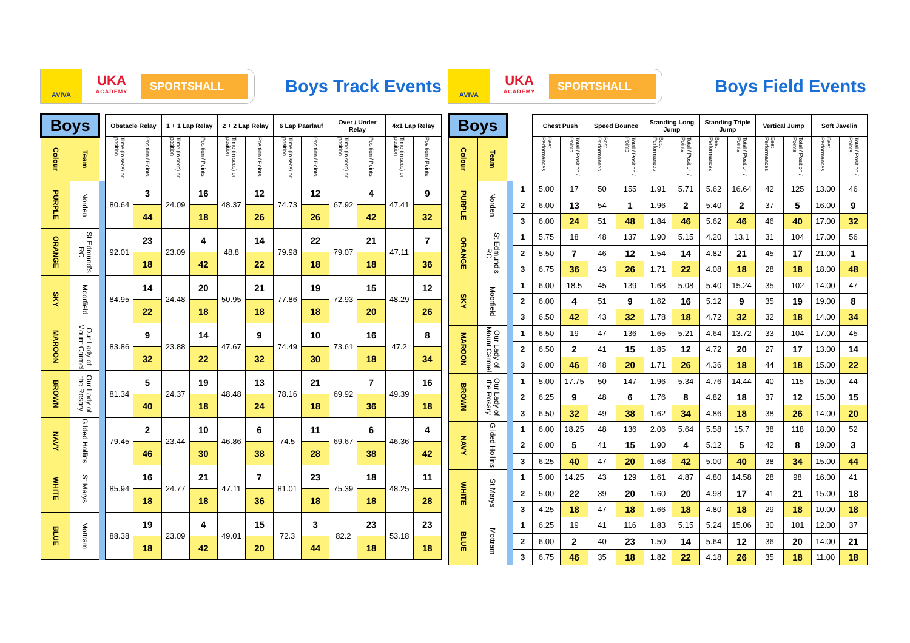AVIVA
UKA
ACADEMY
SPORTSHALL
Boys Track Events
| Boys | | | Obstacle Relay | | 1 + 1 Lap Relay | | 2 + 2 Lap Relay | | 6 Lap Paarlauf | | Over / Under Relay | | 4x1 Lap Relay | |
| --- | --- | --- | --- | --- | --- | --- | --- | --- | --- | --- | --- | --- | --- | --- |
| Colour | Team | | Time (in secs) or position | Position / Points | Time (in secs) or position | Position / Points | Time (in secs) or position | Position / Points | Time (in secs) or position | Position / Points | Time (in secs) or position | Position / Points | Time (in secs) or position | Position / Points |
| PURPLE | Norden | | 80.64 | 3 | 24.09 | 16 | 48.37 | 12 | 74.73 | 12 | 67.92 | 4 | 47.41 | 9 |
| | | | | 44 | | 18 | | 26 | | 26 | | 42 | | 32 |
| ORANGE | St Edmund's RC | | 92.01 | 23 | 23.09 | 4 | 48.8 | 14 | 79.98 | 22 | 79.07 | 21 | 47.11 | 7 |
| | | | | 18 | | 42 | | 22 | | 18 | | 18 | | 36 |
| SKY | Moorfield | | 84.95 | 14 | 24.48 | 20 | 50.95 | 21 | 77.86 | 19 | 72.93 | 15 | 48.29 | 12 |
| | | | | 22 | | 18 | | 18 | | 18 | | 20 | | 26 |
| MAROON | Our Lady of Mount Carmel | | 83.86 | 9 | 23.88 | 14 | 47.67 | 9 | 74.49 | 10 | 73.61 | 16 | 47.2 | 8 |
| | | | | 32 | | 22 | | 32 | | 30 | | 18 | | 34 |
| BROWN | Our Lady of the Rosary | | 81.34 | 5 | 24.37 | 19 | 48.48 | 13 | 78.16 | 21 | 69.92 | 7 | 49.39 | 16 |
| | | | | 40 | | 18 | | 24 | | 18 | | 36 | | 18 |
| NAVY | Gilded Hollins | | 79.45 | 2 | 23.44 | 10 | 46.86 | 6 | 74.5 | 11 | 69.67 | 6 | 46.36 | 4 |
| | | | | 46 | | 30 | | 38 | | 28 | | 38 | | 42 |
| WHITE | St Marys | | 85.94 | 16 | 24.77 | 21 | 47.11 | 7 | 81.01 | 23 | 75.39 | 18 | 48.25 | 11 |
| | | | | 18 | | 18 | | 36 | | 18 | | 18 | | 28 |
| BLUE | Mottram | | 88.38 | 19 | 23.09 | 4 | 49.01 | 15 | 72.3 | 3 | 82.2 | 23 | 53.18 | 23 |
| | | | | 18 | | 42 | | 20 | | 44 | | 18 | | 18 |
AVIVA
UKA
ACADEMY
SPORTSHALL
Boys Field Events
| Boys | | | | Chest Push | | Speed Bounce | | Standing Long Jump | | Standing Triple Jump | | Vertical Jump | | Soft Javelin | |
| --- | --- | --- | --- | --- | --- | --- | --- | --- | --- | --- | --- | --- | --- | --- | --- |
| Colour | Team | | | Best Performances | Total / Position / Points | Best Performances | Total / Position / Points | Best Performances | Total / Position / Points | Best Performances | Total / Position / Points | Best Performances | Total / Position / Points | Best Performances | Total / Position / Points |
| PURPLE | Norden | | 1 | 5.00 | 17 | 50 | 155 | 1.91 | 5.71 | 5.62 | 16.64 | 42 | 125 | 13.00 | 46 |
| | | | 2 | 6.00 | 13 | 54 | 1 | 1.96 | 2 | 5.40 | 2 | 37 | 5 | 16.00 | 9 |
| | | | 3 | 6.00 | 24 | 51 | 48 | 1.84 | 46 | 5.62 | 46 | 46 | 40 | 17.00 | 32 |
| ORANGE | St Edmund's RC | | 1 | 5.75 | 18 | 48 | 137 | 1.90 | 5.15 | 4.20 | 13.1 | 31 | 104 | 17.00 | 56 |
| | | | 2 | 5.50 | 7 | 46 | 12 | 1.54 | 14 | 4.82 | 21 | 45 | 17 | 21.00 | 1 |
| | | | 3 | 6.75 | 36 | 43 | 26 | 1.71 | 22 | 4.08 | 18 | 28 | 18 | 18.00 | 48 |
| SKY | Moorfield | | 1 | 6.00 | 18.5 | 45 | 139 | 1.68 | 5.08 | 5.40 | 15.24 | 35 | 102 | 14.00 | 47 |
| | | | 2 | 6.00 | 4 | 51 | 9 | 1.62 | 16 | 5.12 | 9 | 35 | 19 | 19.00 | 8 |
| | | | 3 | 6.50 | 42 | 43 | 32 | 1.78 | 18 | 4.72 | 32 | 32 | 18 | 14.00 | 34 |
| MAROON | Our Lady of Mount Carmel | | 1 | 6.50 | 19 | 47 | 136 | 1.65 | 5.21 | 4.64 | 13.72 | 33 | 104 | 17.00 | 45 |
| | | | 2 | 6.50 | 2 | 41 | 15 | 1.85 | 12 | 4.72 | 20 | 27 | 17 | 13.00 | 14 |
| | | | 3 | 6.00 | 46 | 48 | 20 | 1.71 | 26 | 4.36 | 18 | 44 | 18 | 15.00 | 22 |
| BROWN | Our Lady of the Rosary | | 1 | 5.00 | 17.75 | 50 | 147 | 1.96 | 5.34 | 4.76 | 14.44 | 40 | 115 | 15.00 | 44 |
| | | | 2 | 6.25 | 9 | 48 | 6 | 1.76 | 8 | 4.82 | 18 | 37 | 12 | 15.00 | 15 |
| | | | 3 | 6.50 | 32 | 49 | 38 | 1.62 | 34 | 4.86 | 18 | 38 | 26 | 14.00 | 20 |
| NAVY | Gilded Hollins | | 1 | 6.00 | 18.25 | 48 | 136 | 2.06 | 5.64 | 5.58 | 15.7 | 38 | 118 | 18.00 | 52 |
| | | | 2 | 6.00 | 5 | 41 | 15 | 1.90 | 4 | 5.12 | 5 | 42 | 8 | 19.00 | 3 |
| | | | 3 | 6.25 | 40 | 47 | 20 | 1.68 | 42 | 5.00 | 40 | 38 | 34 | 15.00 | 44 |
| WHITE | St Marys | | 1 | 5.00 | 14.25 | 43 | 129 | 1.61 | 4.87 | 4.80 | 14.58 | 28 | 98 | 16.00 | 41 |
| | | | 2 | 5.00 | 22 | 39 | 20 | 1.60 | 20 | 4.98 | 17 | 41 | 21 | 15.00 | 18 |
| | | | 3 | 4.25 | 18 | 47 | 18 | 1.66 | 18 | 4.80 | 18 | 29 | 18 | 10.00 | 18 |
| BLUE | Mottram | | 1 | 6.25 | 19 | 41 | 116 | 1.83 | 5.15 | 5.24 | 15.06 | 30 | 101 | 12.00 | 37 |
| | | | 2 | 6.00 | 2 | 40 | 23 | 1.50 | 14 | 5.64 | 12 | 36 | 20 | 14.00 | 21 |
| | | | 3 | 6.75 | 46 | 35 | 18 | 1.82 | 22 | 4.18 | 26 | 35 | 18 | 11.00 | 18 |